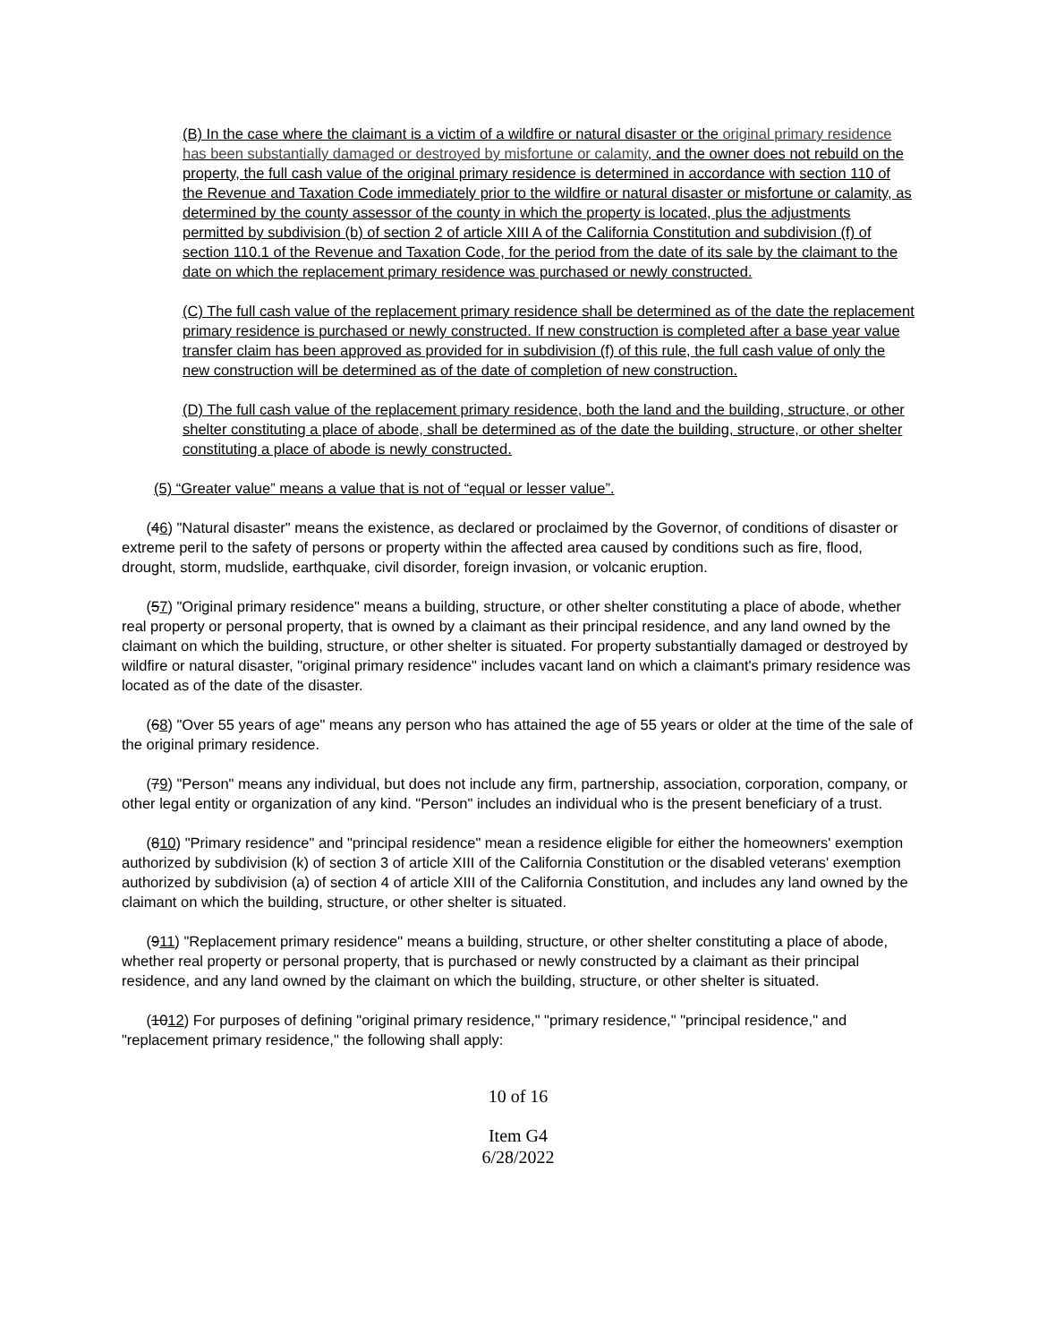(B) In the case where the claimant is a victim of a wildfire or natural disaster or the original primary residence has been substantially damaged or destroyed by misfortune or calamity, and the owner does not rebuild on the property, the full cash value of the original primary residence is determined in accordance with section 110 of the Revenue and Taxation Code immediately prior to the wildfire or natural disaster or misfortune or calamity, as determined by the county assessor of the county in which the property is located, plus the adjustments permitted by subdivision (b) of section 2 of article XIII A of the California Constitution and subdivision (f) of section 110.1 of the Revenue and Taxation Code, for the period from the date of its sale by the claimant to the date on which the replacement primary residence was purchased or newly constructed.
(C) The full cash value of the replacement primary residence shall be determined as of the date the replacement primary residence is purchased or newly constructed. If new construction is completed after a base year value transfer claim has been approved as provided for in subdivision (f) of this rule, the full cash value of only the new construction will be determined as of the date of completion of new construction.
(D) The full cash value of the replacement primary residence, both the land and the building, structure, or other shelter constituting a place of abode, shall be determined as of the date the building, structure, or other shelter constituting a place of abode is newly constructed.
(5) “Greater value” means a value that is not of “equal or lesser value”.
(46) "Natural disaster" means the existence, as declared or proclaimed by the Governor, of conditions of disaster or extreme peril to the safety of persons or property within the affected area caused by conditions such as fire, flood, drought, storm, mudslide, earthquake, civil disorder, foreign invasion, or volcanic eruption.
(57) "Original primary residence" means a building, structure, or other shelter constituting a place of abode, whether real property or personal property, that is owned by a claimant as their principal residence, and any land owned by the claimant on which the building, structure, or other shelter is situated. For property substantially damaged or destroyed by wildfire or natural disaster, "original primary residence" includes vacant land on which a claimant's primary residence was located as of the date of the disaster.
(68) "Over 55 years of age" means any person who has attained the age of 55 years or older at the time of the sale of the original primary residence.
(79) "Person" means any individual, but does not include any firm, partnership, association, corporation, company, or other legal entity or organization of any kind. "Person" includes an individual who is the present beneficiary of a trust.
(810) "Primary residence" and "principal residence" mean a residence eligible for either the homeowners' exemption authorized by subdivision (k) of section 3 of article XIII of the California Constitution or the disabled veterans' exemption authorized by subdivision (a) of section 4 of article XIII of the California Constitution, and includes any land owned by the claimant on which the building, structure, or other shelter is situated.
(911) "Replacement primary residence" means a building, structure, or other shelter constituting a place of abode, whether real property or personal property, that is purchased or newly constructed by a claimant as their principal residence, and any land owned by the claimant on which the building, structure, or other shelter is situated.
(1012) For purposes of defining "original primary residence," "primary residence," "principal residence," and "replacement primary residence," the following shall apply:
10 of 16
Item G4
6/28/2022